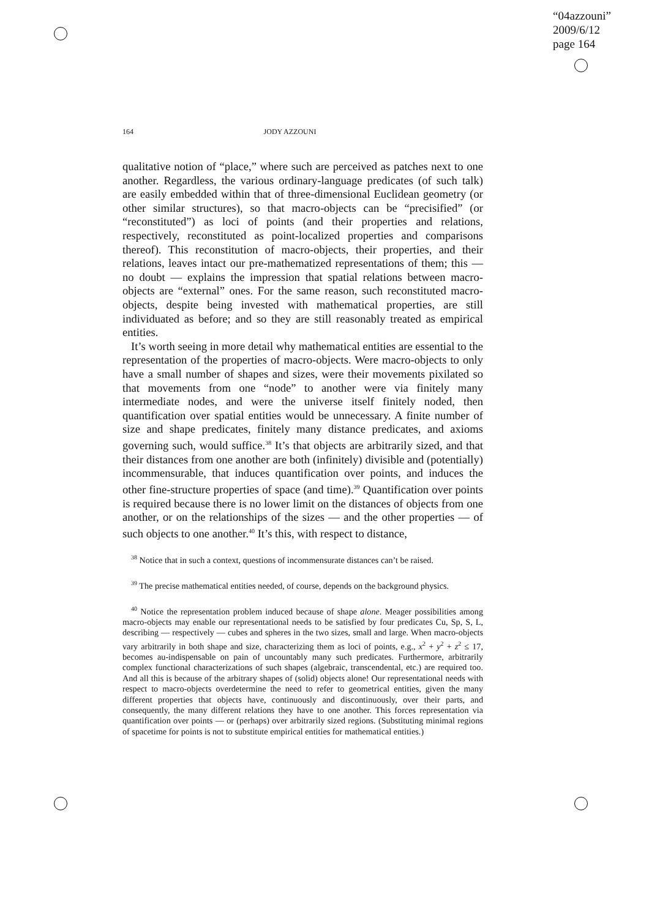“04azzouni”
2009/6/12
page 164
164 JODY AZZOUNI
qualitative notion of “place,” where such are perceived as patches next to one another. Regardless, the various ordinary-language predicates (of such talk) are easily embedded within that of three-dimensional Euclidean geometry (or other similar structures), so that macro-objects can be “precisified” (or “reconstituted”) as loci of points (and their properties and relations, respectively, reconstituted as point-localized properties and comparisons thereof). This reconstitution of macro-objects, their properties, and their relations, leaves intact our pre-mathematized representations of them; this — no doubt — explains the impression that spatial relations between macro-objects are “external” ones. For the same reason, such reconstituted macro-objects, despite being invested with mathematical properties, are still individuated as before; and so they are still reasonably treated as empirical entities.
It’s worth seeing in more detail why mathematical entities are essential to the representation of the properties of macro-objects. Were macro-objects to only have a small number of shapes and sizes, were their movements pixilated so that movements from one “node” to another were via finitely many intermediate nodes, and were the universe itself finitely noded, then quantification over spatial entities would be unnecessary. A finite number of size and shape predicates, finitely many distance predicates, and axioms governing such, would suffice.<sup>38</sup> It’s that objects are arbitrarily sized, and that their distances from one another are both (infinitely) divisible and (potentially) incommensurable, that induces quantification over points, and induces the other fine-structure properties of space (and time).<sup>39</sup> Quantification over points is required because there is no lower limit on the distances of objects from one another, or on the relationships of the sizes — and the other properties — of such objects to one another.<sup>40</sup> It’s this, with respect to distance,
<sup>38</sup> Notice that in such a context, questions of incommensurate distances can’t be raised.
<sup>39</sup> The precise mathematical entities needed, of course, depends on the background physics.
<sup>40</sup> Notice the representation problem induced because of shape alone. Meager possibilities among macro-objects may enable our representational needs to be satisfied by four predicates Cu, Sp, S, L, describing — respectively — cubes and spheres in the two sizes, small and large. When macro-objects vary arbitrarily in both shape and size, characterizing them as loci of points, e.g., x<sup>2</sup> + y<sup>2</sup> + z<sup>2</sup> ≤ 17, becomes au-indispensable on pain of uncountably many such predicates. Furthermore, arbitrarily complex functional characterizations of such shapes (algebraic, transcendental, etc.) are required too. And all this is because of the arbitrary shapes of (solid) objects alone! Our representational needs with respect to macro-objects overdetermine the need to refer to geometrical entities, given the many different properties that objects have, continuously and discontinuously, over their parts, and consequently, the many different relations they have to one another. This forces representation via quantification over points — or (perhaps) over arbitrarily sized regions. (Substituting minimal regions of spacetime for points is not to substitute empirical entities for mathematical entities.)